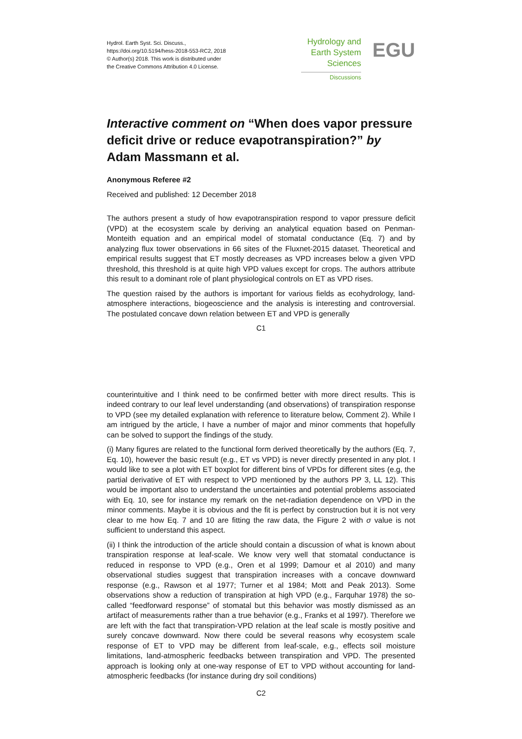Hydrol. Earth Syst. Sci. Discuss.,
https://doi.org/10.5194/hess-2018-553-RC2, 2018
© Author(s) 2018. This work is distributed under
the Creative Commons Attribution 4.0 License.
Hydrology and
Earth System
Sciences
Discussions
EGU
Interactive comment on “When does vapor pressure deficit drive or reduce evapotranspiration?” by Adam Massmann et al.
Anonymous Referee #2
Received and published: 12 December 2018
The authors present a study of how evapotranspiration respond to vapor pressure deficit (VPD) at the ecosystem scale by deriving an analytical equation based on Penman-Monteith equation and an empirical model of stomatal conductance (Eq. 7) and by analyzing flux tower observations in 66 sites of the Fluxnet-2015 dataset. Theoretical and empirical results suggest that ET mostly decreases as VPD increases below a given VPD threshold, this threshold is at quite high VPD values except for crops. The authors attribute this result to a dominant role of plant physiological controls on ET as VPD rises.
The question raised by the authors is important for various fields as ecohydrology, land-atmosphere interactions, biogeoscience and the analysis is interesting and controversial. The postulated concave down relation between ET and VPD is generally
C1
counterintuitive and I think need to be confirmed better with more direct results. This is indeed contrary to our leaf level understanding (and observations) of transpiration response to VPD (see my detailed explanation with reference to literature below, Comment 2). While I am intrigued by the article, I have a number of major and minor comments that hopefully can be solved to support the findings of the study.
(i) Many figures are related to the functional form derived theoretically by the authors (Eq. 7, Eq. 10), however the basic result (e.g., ET vs VPD) is never directly presented in any plot. I would like to see a plot with ET boxplot for different bins of VPDs for different sites (e.g, the partial derivative of ET with respect to VPD mentioned by the authors PP 3, LL 12). This would be important also to understand the uncertainties and potential problems associated with Eq. 10, see for instance my remark on the net-radiation dependence on VPD in the minor comments. Maybe it is obvious and the fit is perfect by construction but it is not very clear to me how Eq. 7 and 10 are fitting the raw data, the Figure 2 with σ value is not sufficient to understand this aspect.
(ii) I think the introduction of the article should contain a discussion of what is known about transpiration response at leaf-scale. We know very well that stomatal conductance is reduced in response to VPD (e.g., Oren et al 1999; Damour et al 2010) and many observational studies suggest that transpiration increases with a concave downward response (e.g., Rawson et al 1977; Turner et al 1984; Mott and Peak 2013). Some observations show a reduction of transpiration at high VPD (e.g., Farquhar 1978) the so-called “feedforward response” of stomatal but this behavior was mostly dismissed as an artifact of measurements rather than a true behavior (e.g., Franks et al 1997). Therefore we are left with the fact that transpiration-VPD relation at the leaf scale is mostly positive and surely concave downward. Now there could be several reasons why ecosystem scale response of ET to VPD may be different from leaf-scale, e.g., effects soil moisture limitations, land-atmospheric feedbacks between transpiration and VPD. The presented approach is looking only at one-way response of ET to VPD without accounting for land-atmospheric feedbacks (for instance during dry soil conditions)
C2